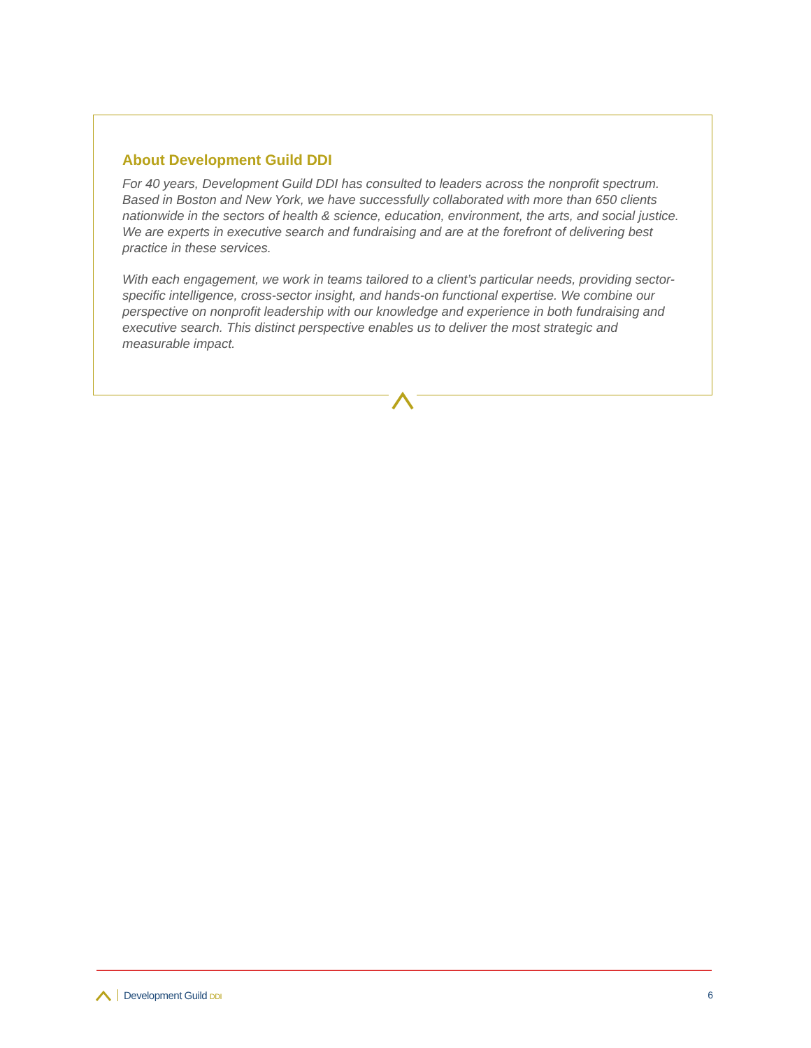About Development Guild DDI
For 40 years, Development Guild DDI has consulted to leaders across the nonprofit spectrum. Based in Boston and New York, we have successfully collaborated with more than 650 clients nationwide in the sectors of health & science, education, environment, the arts, and social justice. We are experts in executive search and fundraising and are at the forefront of delivering best practice in these services.
With each engagement, we work in teams tailored to a client’s particular needs, providing sector-specific intelligence, cross-sector insight, and hands-on functional expertise. We combine our perspective on nonprofit leadership with our knowledge and experience in both fundraising and executive search. This distinct perspective enables us to deliver the most strategic and measurable impact.
Development Guild DDI 6